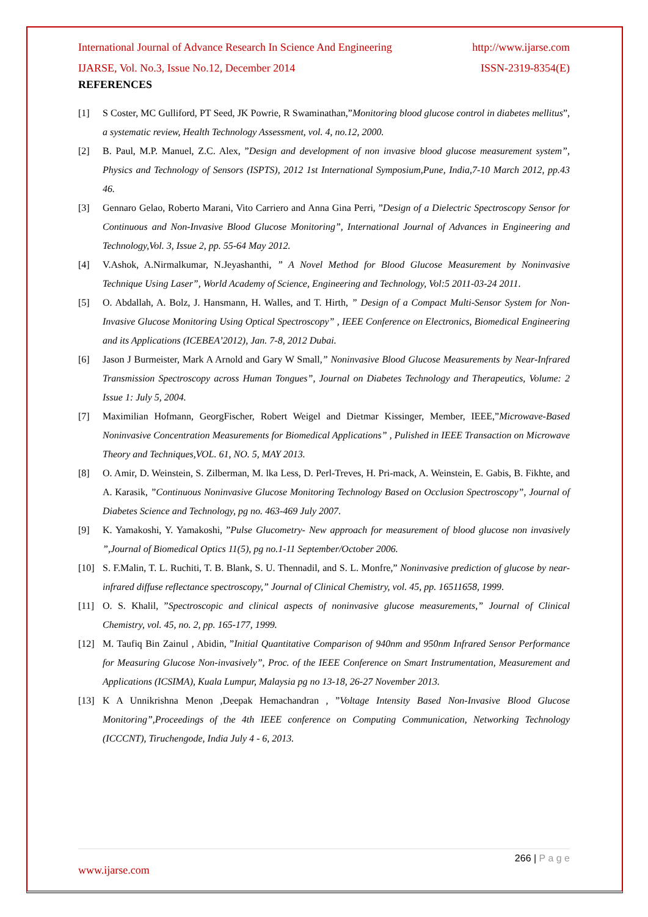International Journal of Advance Research In Science And Engineering http://www.ijarse.com
IJARSE, Vol. No.3, Issue No.12, December 2014 ISSN-2319-8354(E)
REFERENCES
[1] S Coster, MC Gulliford, PT Seed, JK Powrie, R Swaminathan,”Monitoring blood glucose control in diabetes mellitus”, a systematic review, Health Technology Assessment, vol. 4, no.12, 2000.
[2] B. Paul, M.P. Manuel, Z.C. Alex, ”Design and development of non invasive blood glucose measurement system”, Physics and Technology of Sensors (ISPTS), 2012 1st International Symposium,Pune, India,7-10 March 2012, pp.43 46.
[3] Gennaro Gelao, Roberto Marani, Vito Carriero and Anna Gina Perri, ”Design of a Dielectric Spectroscopy Sensor for Continuous and Non-Invasive Blood Glucose Monitoring”, International Journal of Advances in Engineering and Technology,Vol. 3, Issue 2, pp. 55-64 May 2012.
[4] V.Ashok, A.Nirmalkumar, N.Jeyashanthi, ” A Novel Method for Blood Glucose Measurement by Noninvasive Technique Using Laser”, World Academy of Science, Engineering and Technology, Vol:5 2011-03-24 2011.
[5] O. Abdallah, A. Bolz, J. Hansmann, H. Walles, and T. Hirth, ” Design of a Compact Multi-Sensor System for Non-Invasive Glucose Monitoring Using Optical Spectroscopy” , IEEE Conference on Electronics, Biomedical Engineering and its Applications (ICEBEA’2012), Jan. 7-8, 2012 Dubai.
[6] Jason J Burmeister, Mark A Arnold and Gary W Small,” Noninvasive Blood Glucose Measurements by Near-Infrared Transmission Spectroscopy across Human Tongues”, Journal on Diabetes Technology and Therapeutics, Volume: 2 Issue 1: July 5, 2004.
[7] Maximilian Hofmann, GeorgFischer, Robert Weigel and Dietmar Kissinger, Member, IEEE,”Microwave-Based Noninvasive Concentration Measurements for Biomedical Applications” , Pulished in IEEE Transaction on Microwave Theory and Techniques,VOL. 61, NO. 5, MAY 2013.
[8] O. Amir, D. Weinstein, S. Zilberman, M. lka Less, D. Perl-Treves, H. Pri-mack, A. Weinstein, E. Gabis, B. Fikhte, and A. Karasik, ”Continuous Noninvasive Glucose Monitoring Technology Based on Occlusion Spectroscopy”, Journal of Diabetes Science and Technology, pg no. 463-469 July 2007.
[9] K. Yamakoshi, Y. Yamakoshi, ”Pulse Glucometry- New approach for measurement of blood glucose non invasively ”,Journal of Biomedical Optics 11(5), pg no.1-11 September/October 2006.
[10] S. F.Malin, T. L. Ruchiti, T. B. Blank, S. U. Thennadil, and S. L. Monfre,” Noninvasive prediction of glucose by near-infrared diffuse reflectance spectroscopy,” Journal of Clinical Chemistry, vol. 45, pp. 16511658, 1999.
[11] O. S. Khalil, ”Spectroscopic and clinical aspects of noninvasive glucose measurements,” Journal of Clinical Chemistry, vol. 45, no. 2, pp. 165-177, 1999.
[12] M. Taufiq Bin Zainul , Abidin, ”Initial Quantitative Comparison of 940nm and 950nm Infrared Sensor Performance for Measuring Glucose Non-invasively”, Proc. of the IEEE Conference on Smart Instrumentation, Measurement and Applications (ICSIMA), Kuala Lumpur, Malaysia pg no 13-18, 26-27 November 2013.
[13] K A Unnikrishna Menon ,Deepak Hemachandran , ”Voltage Intensity Based Non-Invasive Blood Glucose Monitoring”,Proceedings of the 4th IEEE conference on Computing Communication, Networking Technology (ICCCNT), Tiruchengode, India July 4 - 6, 2013.
266 | P a g e
www.ijarse.com